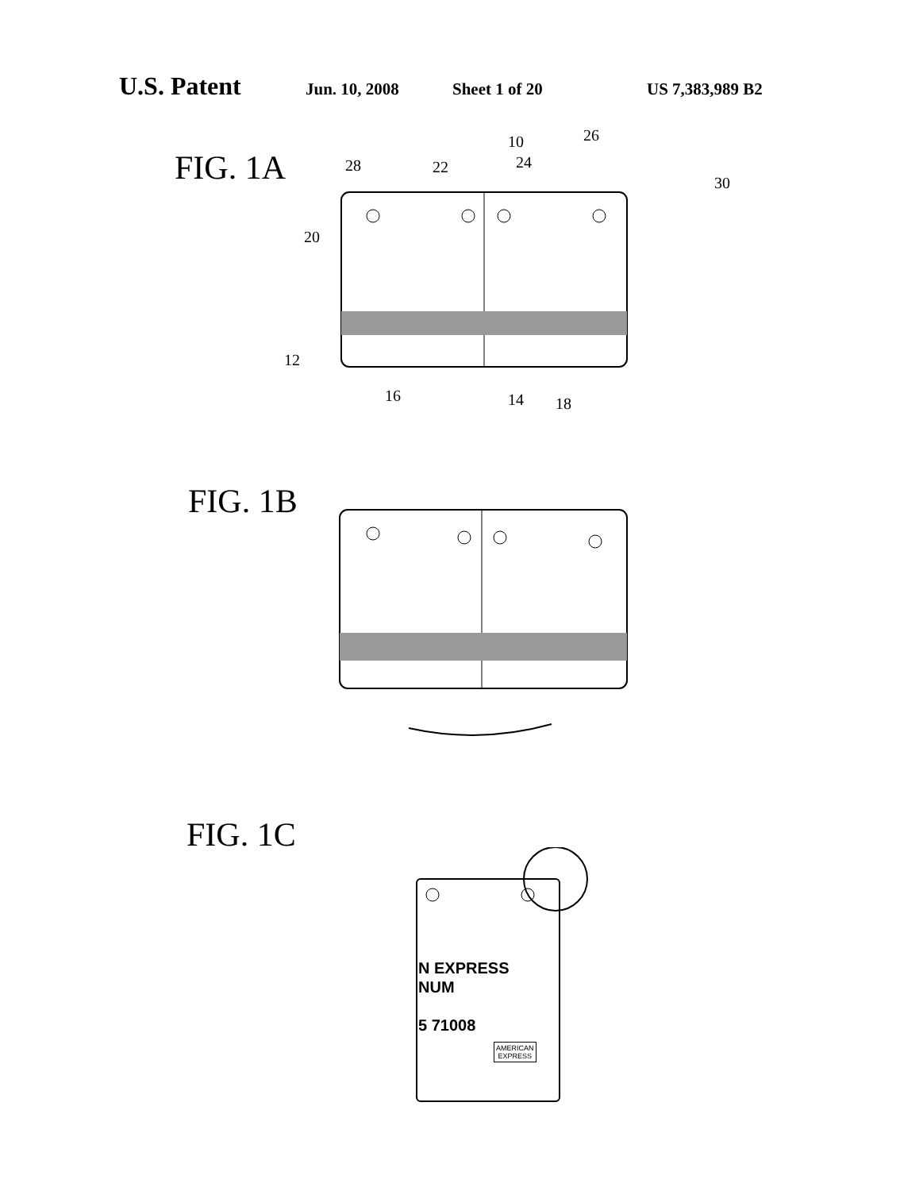U.S. Patent Jun. 10, 2008 Sheet 1 of 20 US 7,383,989 B2
FIG. 1A
10
28 22 24
26
30
20
12
16 14 18
FIG. 1B
FIG. 1C
N EXPRESS
NUM
5 71008
AMERICAN
EXPRESS